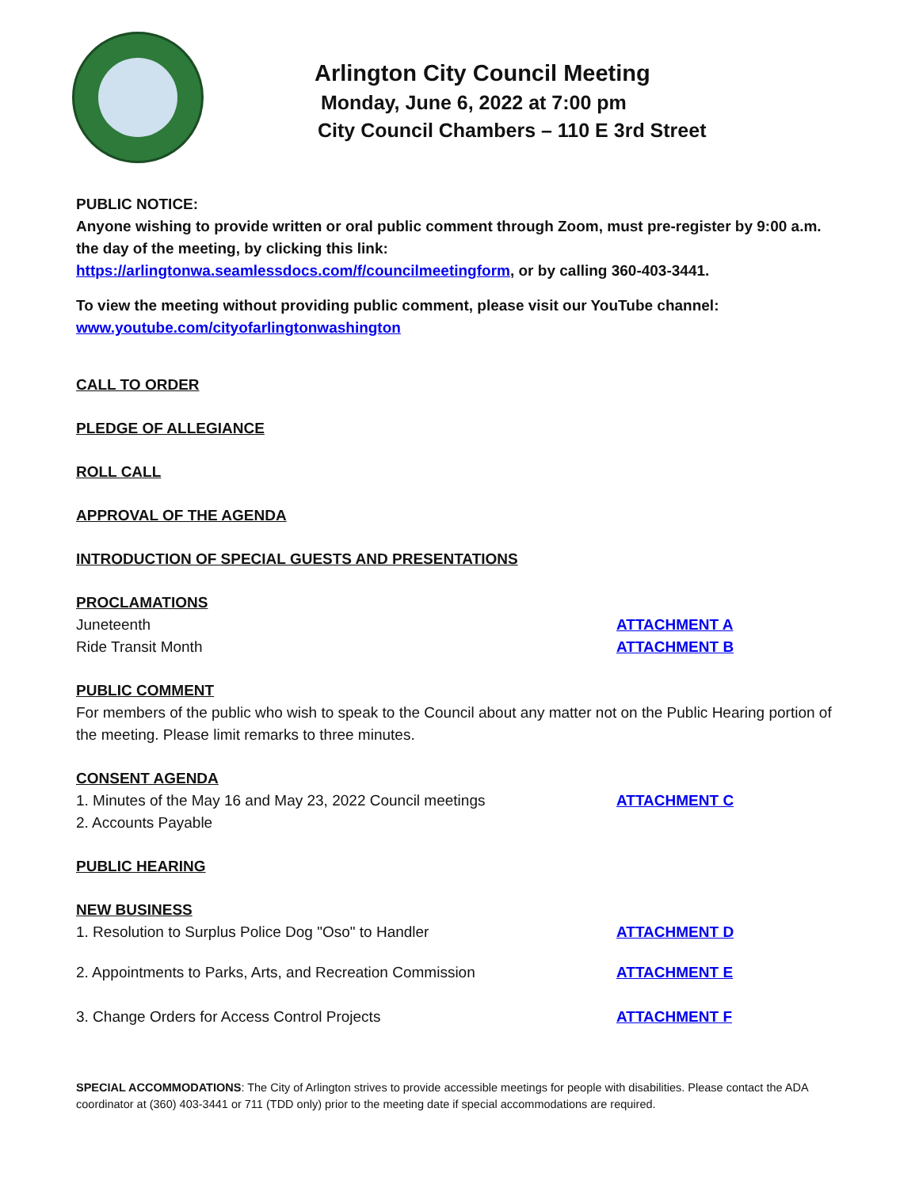Arlington City Council Meeting
Monday, June 6, 2022 at 7:00 pm
City Council Chambers – 110 E 3rd Street
PUBLIC NOTICE:
Anyone wishing to provide written or oral public comment through Zoom, must pre-register by 9:00 a.m. the day of the meeting, by clicking this link:
https://arlingtonwa.seamlessdocs.com/f/councilmeetingform, or by calling 360-403-3441.
To view the meeting without providing public comment, please visit our YouTube channel:
www.youtube.com/cityofarlingtonwashington
CALL TO ORDER
PLEDGE OF ALLEGIANCE
ROLL CALL
APPROVAL OF THE AGENDA
INTRODUCTION OF SPECIAL GUESTS AND PRESENTATIONS
PROCLAMATIONS
Juneteenth ATTACHMENT A
Ride Transit Month ATTACHMENT B
PUBLIC COMMENT
For members of the public who wish to speak to the Council about any matter not on the Public Hearing portion of the meeting. Please limit remarks to three minutes.
CONSENT AGENDA
1. Minutes of the May 16 and May 23, 2022 Council meetings ATTACHMENT C
2. Accounts Payable
PUBLIC HEARING
NEW BUSINESS
1. Resolution to Surplus Police Dog "Oso" to Handler ATTACHMENT D
2. Appointments to Parks, Arts, and Recreation Commission ATTACHMENT E
3. Change Orders for Access Control Projects ATTACHMENT F
SPECIAL ACCOMMODATIONS: The City of Arlington strives to provide accessible meetings for people with disabilities. Please contact the ADA coordinator at (360) 403-3441 or 711 (TDD only) prior to the meeting date if special accommodations are required.